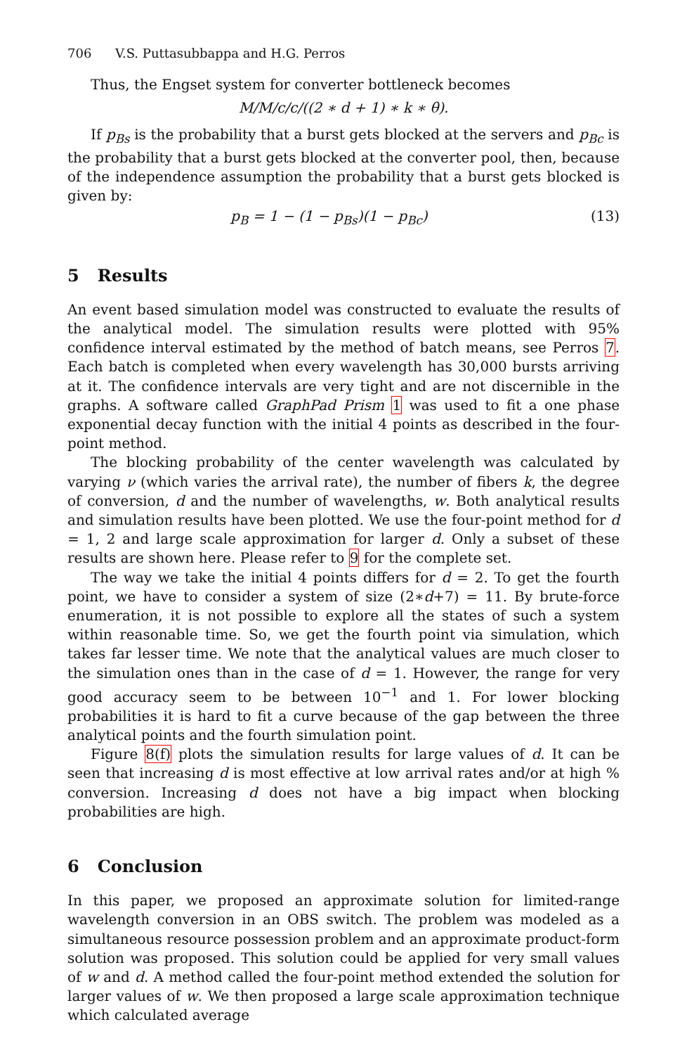706 V.S. Puttasubbappa and H.G. Perros
Thus, the Engset system for converter bottleneck becomes
M/M/c/c/((2 ∗ d + 1) ∗ k ∗ θ).
If p<sub>Bs</sub> is the probability that a burst gets blocked at the servers and p<sub>Bc</sub> is the probability that a burst gets blocked at the converter pool, then, because of the independence assumption the probability that a burst gets blocked is given by:
p<sub>B</sub> = 1 − (1 − p<sub>Bs</sub>)(1 − p<sub>Bc</sub>) (13)
5 Results
An event based simulation model was constructed to evaluate the results of the analytical model. The simulation results were plotted with 95% confidence interval estimated by the method of batch means, see Perros 7. Each batch is completed when every wavelength has 30,000 bursts arriving at it. The confidence intervals are very tight and are not discernible in the graphs. A software called GraphPad Prism 1 was used to fit a one phase exponential decay function with the initial 4 points as described in the four-point method.
The blocking probability of the center wavelength was calculated by varying ν (which varies the arrival rate), the number of fibers k, the degree of conversion, d and the number of wavelengths, w. Both analytical results and simulation results have been plotted. We use the four-point method for d = 1, 2 and large scale approximation for larger d. Only a subset of these results are shown here. Please refer to 9 for the complete set.
The way we take the initial 4 points differs for d = 2. To get the fourth point, we have to consider a system of size (2∗d+7) = 11. By brute-force enumeration, it is not possible to explore all the states of such a system within reasonable time. So, we get the fourth point via simulation, which takes far lesser time. We note that the analytical values are much closer to the simulation ones than in the case of d = 1. However, the range for very good accuracy seem to be between 10<sup>−1</sup> and 1. For lower blocking probabilities it is hard to fit a curve because of the gap between the three analytical points and the fourth simulation point.
Figure 8(f) plots the simulation results for large values of d. It can be seen that increasing d is most effective at low arrival rates and/or at high % conversion. Increasing d does not have a big impact when blocking probabilities are high.
6 Conclusion
In this paper, we proposed an approximate solution for limited-range wavelength conversion in an OBS switch. The problem was modeled as a simultaneous resource possession problem and an approximate product-form solution was proposed. This solution could be applied for very small values of w and d. A method called the four-point method extended the solution for larger values of w. We then proposed a large scale approximation technique which calculated average